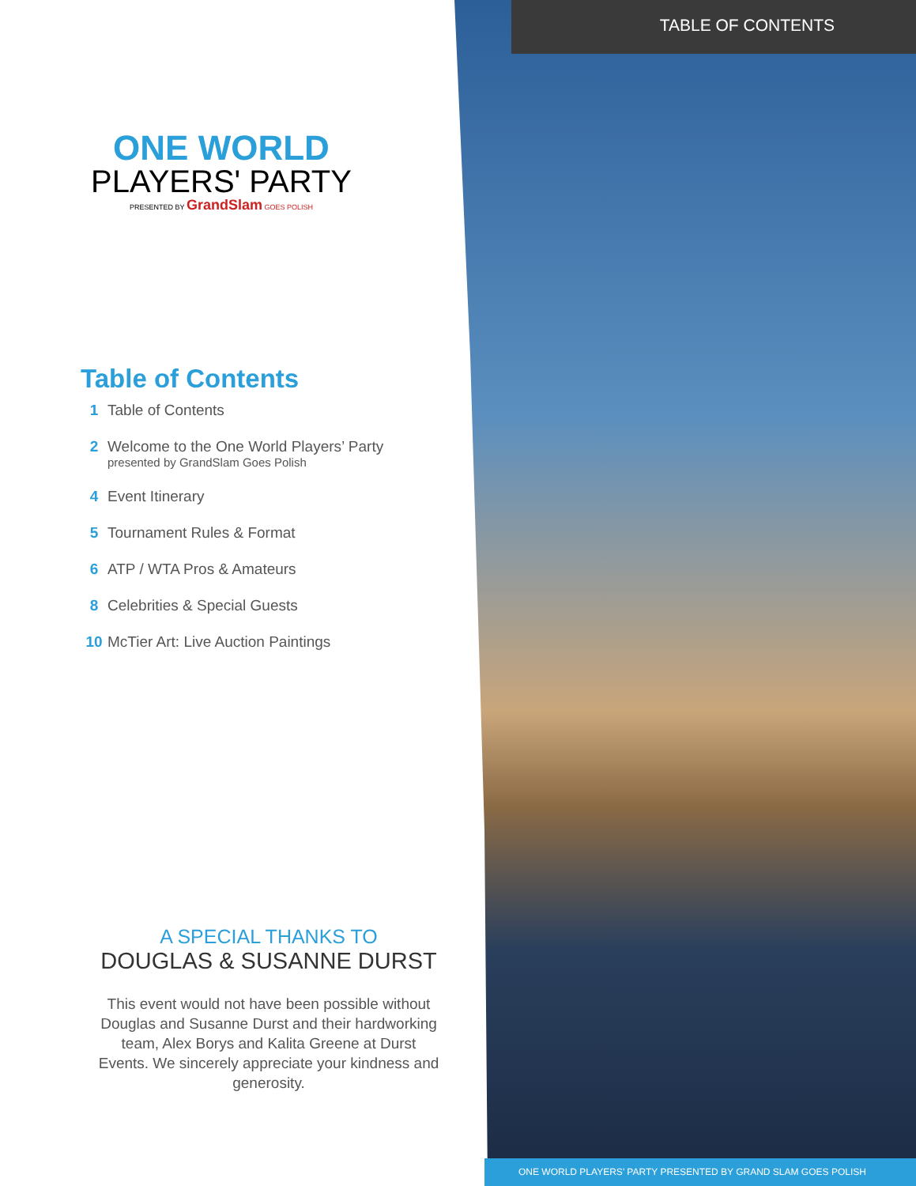TABLE OF CONTENTS
ONE WORLD
PLAYERS' PARTY
PRESENTED BY GrandSlam GOES POLISH
Table of Contents
1 Table of Contents
2 Welcome to the One World Players’ Party
presented by GrandSlam Goes Polish
4 Event Itinerary
5 Tournament Rules & Format
6 ATP / WTA Pros & Amateurs
8 Celebrities & Special Guests
10 McTier Art: Live Auction Paintings
A SPECIAL THANKS TO
DOUGLAS & SUSANNE DURST
This event would not have been possible without Douglas and Susanne Durst and their hardworking team, Alex Borys and Kalita Greene at Durst Events. We sincerely appreciate your kindness and generosity.
ONE WORLD PLAYERS’ PARTY PRESENTED BY GRAND SLAM GOES POLISH